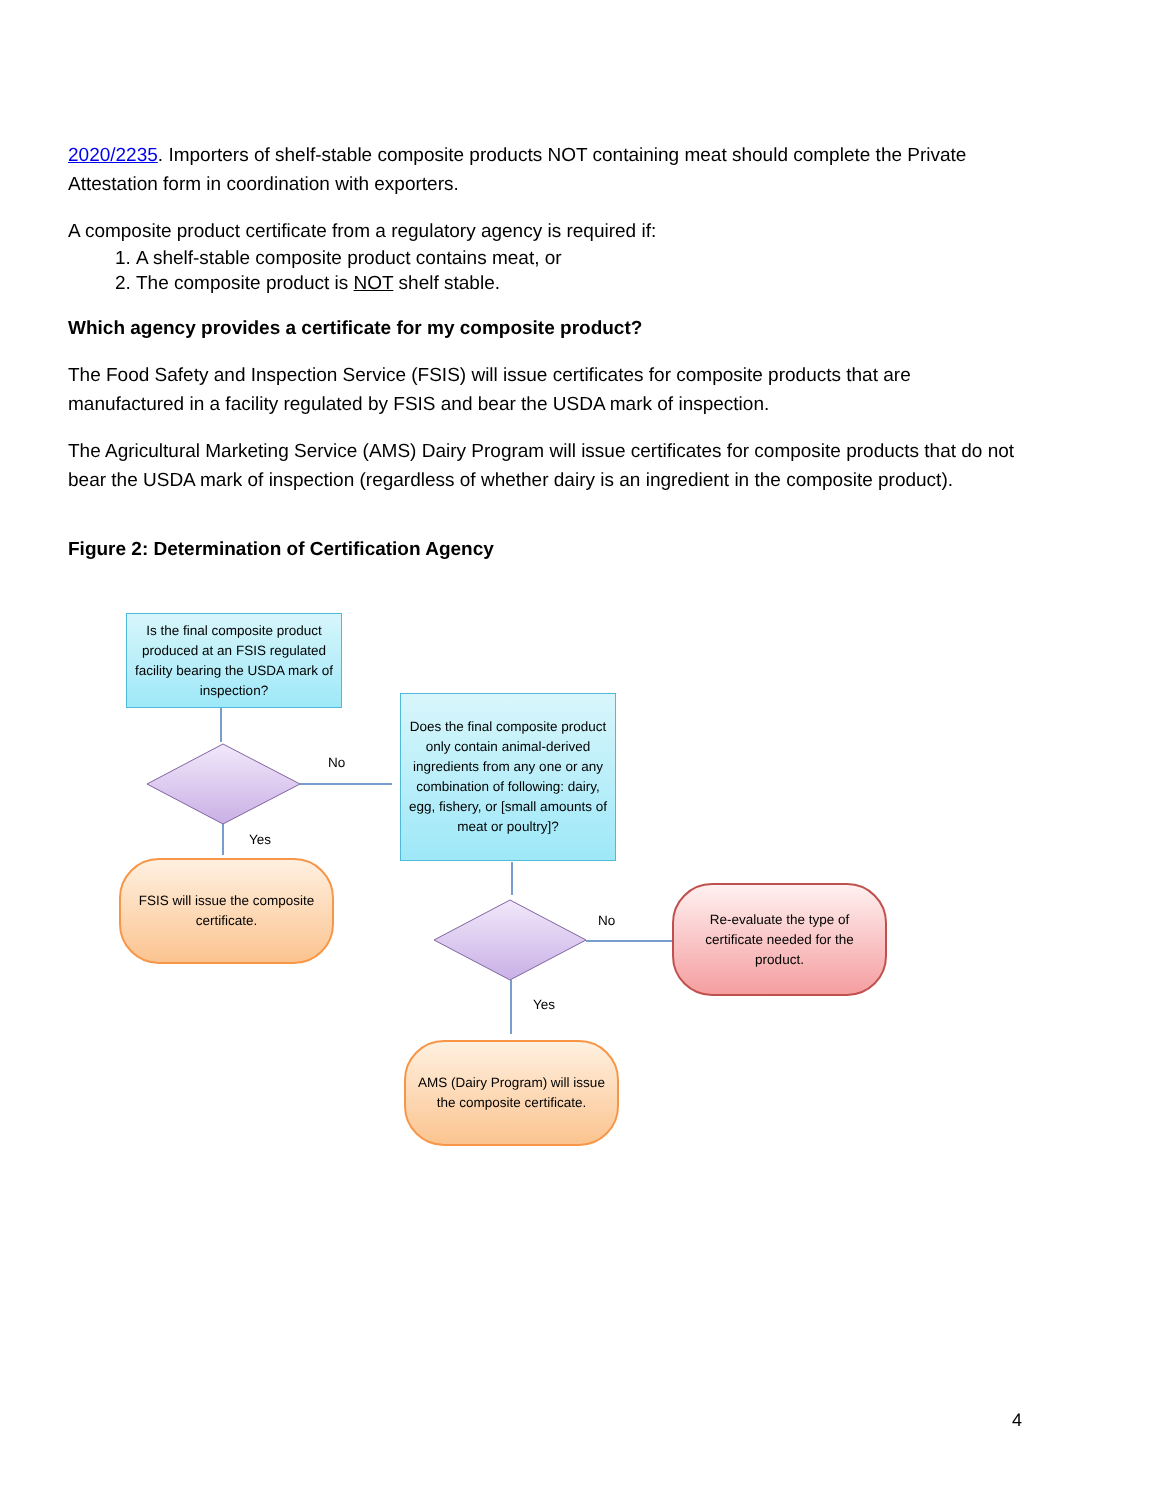2020/2235. Importers of shelf-stable composite products NOT containing meat should complete the Private Attestation form in coordination with exporters.
A composite product certificate from a regulatory agency is required if:
1. A shelf-stable composite product contains meat, or
2. The composite product is NOT shelf stable.
Which agency provides a certificate for my composite product?
The Food Safety and Inspection Service (FSIS) will issue certificates for composite products that are manufactured in a facility regulated by FSIS and bear the USDA mark of inspection.
The Agricultural Marketing Service (AMS) Dairy Program will issue certificates for composite products that do not bear the USDA mark of inspection (regardless of whether dairy is an ingredient in the composite product).
Figure 2: Determination of Certification Agency
Is the final composite product produced at an FSIS regulated facility bearing the USDA mark of inspection?
No
Does the final composite product only contain animal-derived ingredients from any one or any combination of following: dairy, egg, fishery, or [small amounts of meat or poultry]?
Yes
FSIS will issue the composite certificate.
No
Re-evaluate the type of certificate needed for the product.
Yes
AMS (Dairy Program) will issue the composite certificate.
4